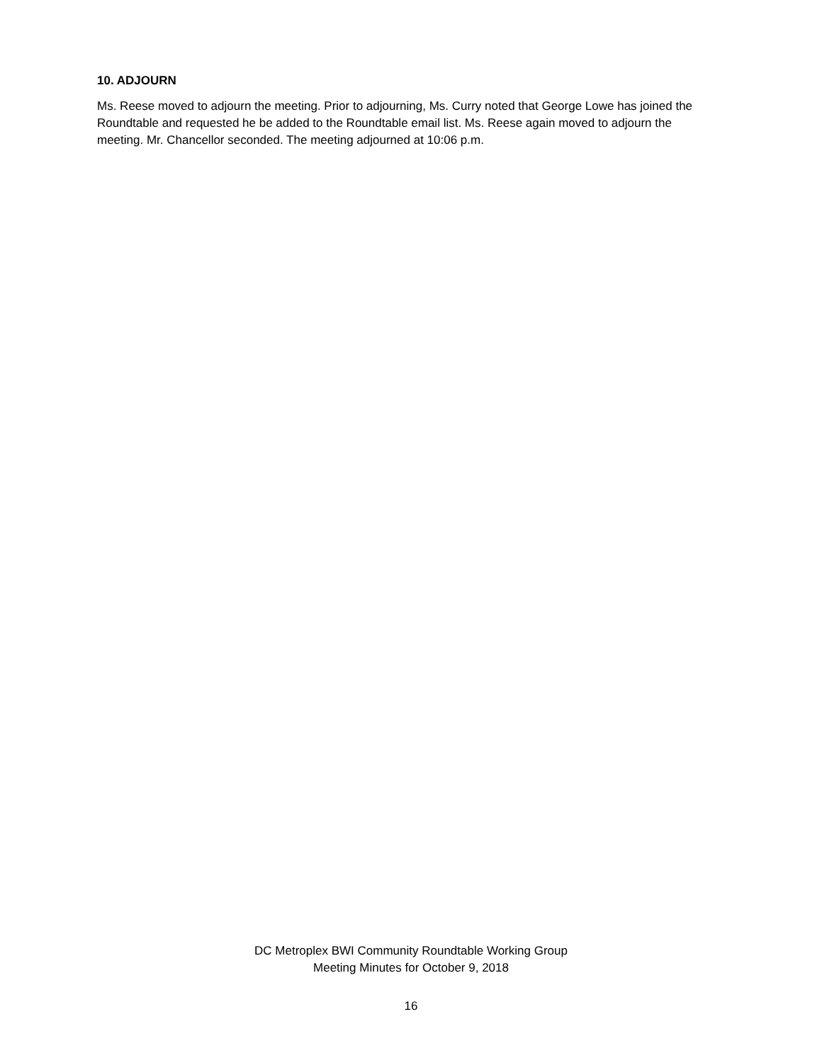10. ADJOURN
Ms. Reese moved to adjourn the meeting. Prior to adjourning, Ms. Curry noted that George Lowe has joined the Roundtable and requested he be added to the Roundtable email list. Ms. Reese again moved to adjourn the meeting. Mr. Chancellor seconded. The meeting adjourned at 10:06 p.m.
DC Metroplex BWI Community Roundtable Working Group
Meeting Minutes for October 9, 2018
16